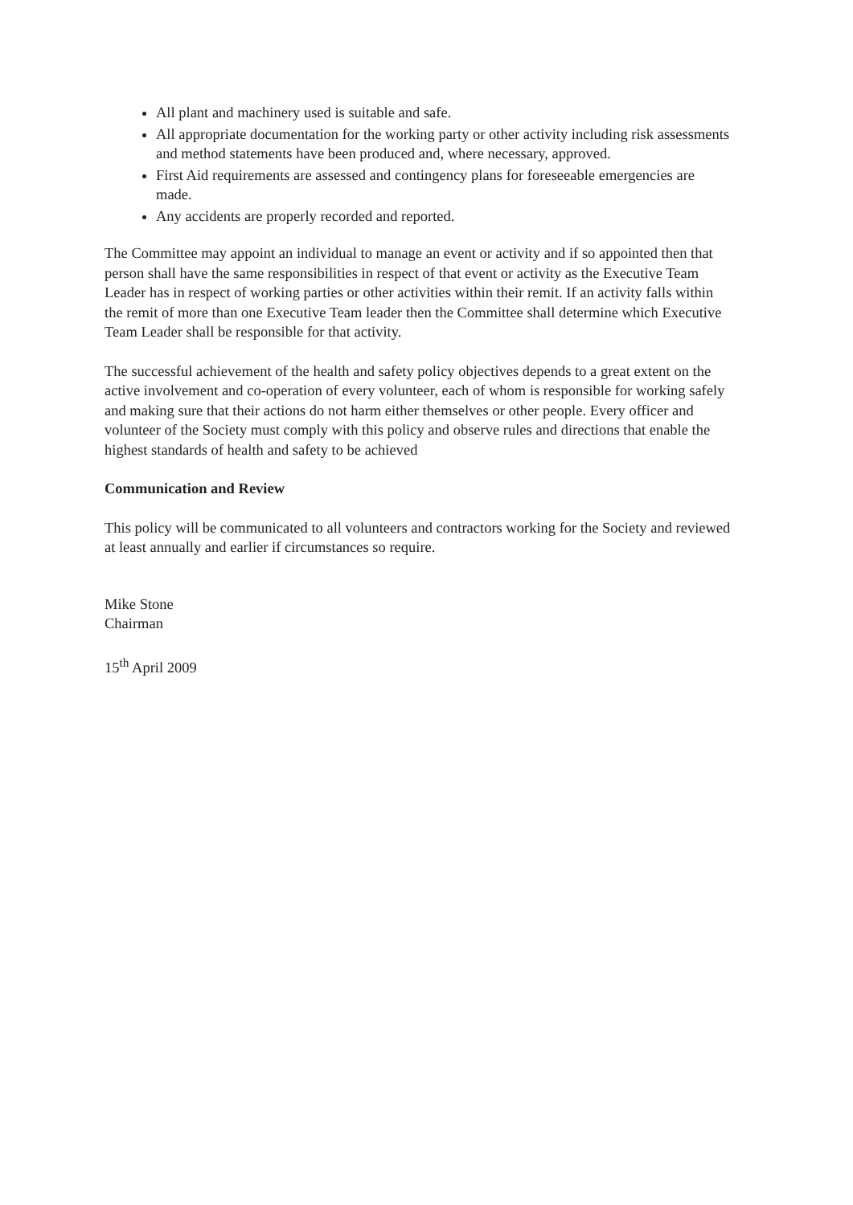All plant and machinery used is suitable and safe.
All appropriate documentation for the working party or other activity including risk assessments and method statements have been produced and, where necessary, approved.
First Aid requirements are assessed and contingency plans for foreseeable emergencies are made.
Any accidents are properly recorded and reported.
The Committee may appoint an individual to manage an event or activity and if so appointed then that person shall have the same responsibilities in respect of that event or activity as the Executive Team Leader has in respect of working parties or other activities within their remit. If an activity falls within the remit of more than one Executive Team leader then the Committee shall determine which Executive Team Leader shall be responsible for that activity.
The successful achievement of the health and safety policy objectives depends to a great extent on the active involvement and co-operation of every volunteer, each of whom is responsible for working safely and making sure that their actions do not harm either themselves or other people. Every officer and volunteer of the Society must comply with this policy and observe rules and directions that enable the highest standards of health and safety to be achieved
Communication and Review
This policy will be communicated to all volunteers and contractors working for the Society and reviewed at least annually and earlier if circumstances so require.
Mike Stone
Chairman
15<sup>th</sup> April 2009